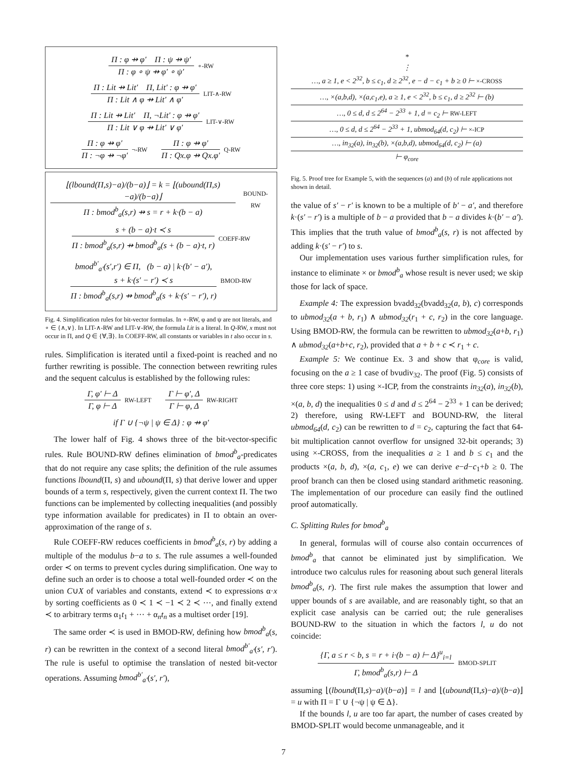Π : φ ⇸ φ′ Π : ψ ⇸ ψ′
Π : φ ∘ ψ ⇸ φ′ ∘ ψ′
∘-RW
Π : Lit ⇸ Lit′ Π, Lit′ : φ ⇸ φ′
Π : Lit ∧ φ ⇸ Lit′ ∧ φ′
LIT-∧-RW
Π : Lit ⇸ Lit′ Π, ¬Lit′ : φ ⇸ φ′
Π : Lit ∨ φ ⇸ Lit′ ∨ φ′
LIT-∨-RW
Π : φ ⇸ φ′
Π : ¬φ ⇸ ¬φ′
¬-RW
Π : φ ⇸ φ′
Π : Qx.φ ⇸ Qx.φ′
Q-RW
⌊(lbound(Π,s)−a)/(b−a)⌋ = k = ⌊(ubound(Π,s)−a)/(b−a)⌋
Π : bmod<sup>b</sup><sub>a</sub>(s,r) ⇸ s = r + k·(b − a)
BOUND-RW
s + (b − a)·t ≺ s
Π : bmod<sup>b</sup><sub>a</sub>(s,r) ⇸ bmod<sup>b</sup><sub>a</sub>(s + (b − a)·t, r)
COEFF-RW
bmod<sup>b′</sup><sub>a′</sub>(s′,r′) ∈ Π, (b − a) | k·(b′ − a′),
s + k·(s′ − r′) ≺ s
Π : bmod<sup>b</sup><sub>a</sub>(s,r) ⇸ bmod<sup>b</sup><sub>a</sub>(s + k·(s′ − r′), r)
BMOD-RW
Fig. 4. Simplification rules for bit-vector formulas. In ∘-RW, φ and ψ are not literals, and ∘ ∈ {∧,∨}. In LIT-∧-RW and LIT-∨-RW, the formula Lit is a literal. In Q-RW, x must not occur in Π, and Q ∈ {∀,∃}. In COEFF-RW, all constants or variables in t also occur in s.
rules. Simplification is iterated until a fixed-point is reached and no further rewriting is possible. The connection between rewriting rules and the sequent calculus is established by the following rules:
Γ, φ′ ⊢ Δ
Γ, φ ⊢ Δ
RW-LEFT
Γ ⊢ φ′, Δ
Γ ⊢ φ, Δ
RW-RIGHT
if Γ ∪ {¬ψ | ψ ∈ Δ} : φ ⇸ φ′
The lower half of Fig. 4 shows three of the bit-vector-specific rules. Rule BOUND-RW defines elimination of bmod<sup>b</sup><sub>a</sub>-predicates that do not require any case splits; the definition of the rule assumes functions lbound(Π, s) and ubound(Π, s) that derive lower and upper bounds of a term s, respectively, given the current context Π. The two functions can be implemented by collecting inequalities (and possibly type information available for predicates) in Π to obtain an over-approximation of the range of s.
Rule COEFF-RW reduces coefficients in bmod<sup>b</sup><sub>a</sub>(s, r) by adding a multiple of the modulus b−a to s. The rule assumes a well-founded order ≺ on terms to prevent cycles during simplification. One way to define such an order is to choose a total well-founded order ≺ on the union C∪X of variables and constants, extend ≺ to expressions α·x by sorting coefficients as 0 ≺ 1 ≺ −1 ≺ 2 ≺ ⋯, and finally extend ≺ to arbitrary terms α<sub>1</sub>t<sub>1</sub> + ⋯ + α<sub>n</sub>t<sub>n</sub> as a multiset order [19].
The same order ≺ is used in BMOD-RW, defining how bmod<sup>b</sup><sub>a</sub>(s, r) can be rewritten in the context of a second literal bmod<sup>b′</sup><sub>a′</sub>(s′, r′). The rule is useful to optimise the translation of nested bit-vector operations. Assuming bmod<sup>b′</sup><sub>a′</sub>(s′, r′),
*
⋮
…, a ≥ 1, e < 2<sup>32</sup>, b ≤ c<sub>1</sub>, d ≥ 2<sup>32</sup>, e − d − c<sub>1</sub> + b ≥ 0 ⊢ ×-CROSS
…, ×(a,b,d), ×(a,c<sub>1</sub>,e), a ≥ 1, e < 2<sup>32</sup>, b ≤ c<sub>1</sub>, d ≥ 2<sup>32</sup> ⊢ (b)
…, 0 ≤ d, d ≤ 2<sup>64</sup> − 2<sup>33</sup> + 1, d = c<sub>2</sub> ⊢ RW-LEFT
…, 0 ≤ d, d ≤ 2<sup>64</sup> − 2<sup>33</sup> + 1, ubmod<sub>64</sub>(d, c<sub>2</sub>) ⊢ ×-ICP
…, in<sub>32</sub>(a), in<sub>32</sub>(b), ×(a,b,d), ubmod<sub>64</sub>(d, c<sub>2</sub>) ⊢ (a)
⊢ φ<sub>core</sub>
Fig. 5. Proof tree for Example 5, with the sequences (a) and (b) of rule applications not shown in detail.
the value of s′ − r′ is known to be a multiple of b′ − a′, and therefore k·(s′ − r′) is a multiple of b − a provided that b − a divides k·(b′ − a′). This implies that the truth value of bmod<sup>b</sup><sub>a</sub>(s, r) is not affected by adding k·(s′ − r′) to s.
Our implementation uses various further simplification rules, for instance to eliminate × or bmod<sup>b</sup><sub>a</sub> whose result is never used; we skip those for lack of space.
Example 4: The expression bvadd<sub>32</sub>(bvadd<sub>32</sub>(a, b), c) corresponds to ubmod<sub>32</sub>(a + b, r<sub>1</sub>) ∧ ubmod<sub>32</sub>(r<sub>1</sub> + c, r<sub>2</sub>) in the core language. Using BMOD-RW, the formula can be rewritten to ubmod<sub>32</sub>(a+b, r<sub>1</sub>) ∧ ubmod<sub>32</sub>(a+b+c, r<sub>2</sub>), provided that a + b + c ≺ r<sub>1</sub> + c.
Example 5: We continue Ex. 3 and show that φ<sub>core</sub> is valid, focusing on the a ≥ 1 case of bvudiv<sub>32</sub>. The proof (Fig. 5) consists of three core steps: 1) using ×-ICP, from the constraints in<sub>32</sub>(a), in<sub>32</sub>(b), ×(a, b, d) the inequalities 0 ≤ d and d ≤ 2<sup>64</sup> − 2<sup>33</sup> + 1 can be derived; 2) therefore, using RW-LEFT and BOUND-RW, the literal ubmod<sub>64</sub>(d, c<sub>2</sub>) can be rewritten to d = c<sub>2</sub>, capturing the fact that 64-bit multiplication cannot overflow for unsigned 32-bit operands; 3) using ×-CROSS, from the inequalities a ≥ 1 and b ≤ c<sub>1</sub> and the products ×(a, b, d), ×(a, c<sub>1</sub>, e) we can derive e−d−c<sub>1</sub>+b ≥ 0. The proof branch can then be closed using standard arithmetic reasoning. The implementation of our procedure can easily find the outlined proof automatically.
C. Splitting Rules for bmod<sup>b</sup><sub>a</sub>
In general, formulas will of course also contain occurrences of bmod<sup>b</sup><sub>a</sub> that cannot be eliminated just by simplification. We introduce two calculus rules for reasoning about such general literals bmod<sup>b</sup><sub>a</sub>(s, r). The first rule makes the assumption that lower and upper bounds of s are available, and are reasonably tight, so that an explicit case analysis can be carried out; the rule generalises BOUND-RW to the situation in which the factors l, u do not coincide:
{Γ, a ≤ r < b, s = r + i·(b − a) ⊢ Δ}<sup>u</sup><sub>i=l</sub>
Γ, bmod<sup>b</sup><sub>a</sub>(s,r) ⊢ Δ
BMOD-SPLIT
assuming ⌊(lbound(Π,s)−a)/(b−a)⌋ = l and ⌊(ubound(Π,s)−a)/(b−a)⌋ = u with Π = Γ ∪ {¬ψ | ψ ∈ Δ}.
If the bounds l, u are too far apart, the number of cases created by BMOD-SPLIT would become unmanageable, and it
7